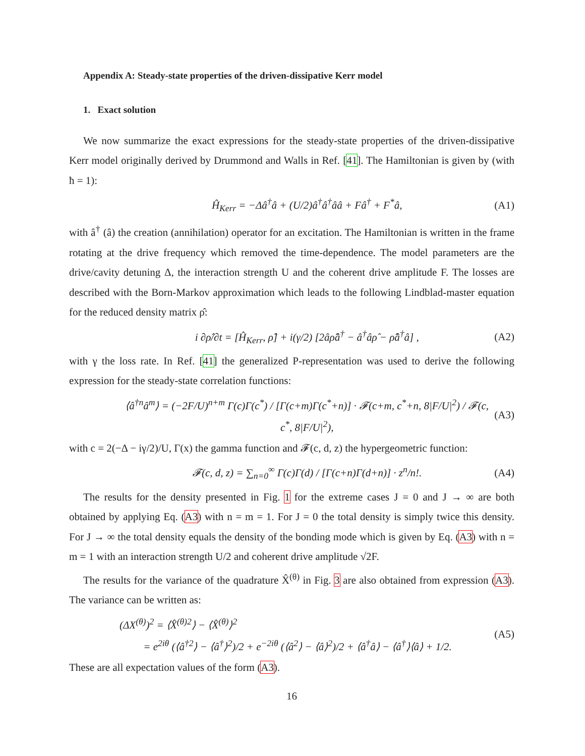Appendix A: Steady-state properties of the driven-dissipative Kerr model
1. Exact solution
We now summarize the exact expressions for the steady-state properties of the driven-dissipative Kerr model originally derived by Drummond and Walls in Ref. [41]. The Hamiltonian is given by (with ħ = 1):
Ĥ<sub>Kerr</sub> = −Δâ<sup>†</sup>â + (U/2)â<sup>†</sup>â<sup>†</sup>ââ + Fâ<sup>†</sup> + F<sup>*</sup>â, (A1)
with â<sup>†</sup> (â) the creation (annihilation) operator for an excitation. The Hamiltonian is written in the frame rotating at the drive frequency which removed the time-dependence. The model parameters are the drive/cavity detuning Δ, the interaction strength U and the coherent drive amplitude F. The losses are described with the Born-Markov approximation which leads to the following Lindblad-master equation for the reduced density matrix ρ̂:
i ∂ρ̂/∂t = [Ĥ<sub>Kerr</sub>, ρ̂] + i(γ/2) [2âρ̂â<sup>†</sup> − â<sup>†</sup>âρ̂ − ρ̂â<sup>†</sup>â] , (A2)
with γ the loss rate. In Ref. [41] the generalized P-representation was used to derive the following expression for the steady-state correlation functions:
⟨â<sup>†n</sup>â<sup>m</sup>⟩ = (−2F/U)<sup>n+m</sup> Γ(c)Γ(c<sup>*</sup>) / [Γ(c+m)Γ(c<sup>*</sup>+n)] · 𝓕(c+m, c<sup>*</sup>+n, 8|F/U|<sup>2</sup>) / 𝓕(c, c<sup>*</sup>, 8|F/U|<sup>2</sup>), (A3)
with c = 2(−Δ − iγ/2)/U, Γ(x) the gamma function and 𝓕(c, d, z) the hypergeometric function:
𝓕(c, d, z) = ∑<sub>n=0</sub><sup>∞</sup> Γ(c)Γ(d) / [Γ(c+n)Γ(d+n)] · z<sup>n</sup>/n!. (A4)
The results for the density presented in Fig. 1 for the extreme cases J = 0 and J → ∞ are both obtained by applying Eq. (A3) with n = m = 1. For J = 0 the total density is simply twice this density. For J → ∞ the total density equals the density of the bonding mode which is given by Eq. (A3) with n = m = 1 with an interaction strength U/2 and coherent drive amplitude √2F.
The results for the variance of the quadrature X̂<sup>(θ)</sup> in Fig. 3 are also obtained from expression (A3). The variance can be written as:
(ΔX<sup>(θ)</sup>)<sup>2</sup> = ⟨X̂<sup>(θ)2</sup>⟩ − ⟨X̂<sup>(θ)</sup>⟩<sup>2</sup>
= e<sup>2iθ</sup> (⟨â<sup>†2</sup>⟩ − ⟨â<sup>†</sup>⟩<sup>2</sup>)/2 + e<sup>−2iθ</sup> (⟨â<sup>2</sup>⟩ − ⟨â⟩<sup>2</sup>)/2 + ⟨â<sup>†</sup>â⟩ − ⟨â<sup>†</sup>⟩⟨â⟩ + 1/2. (A5)
These are all expectation values of the form (A3).
16